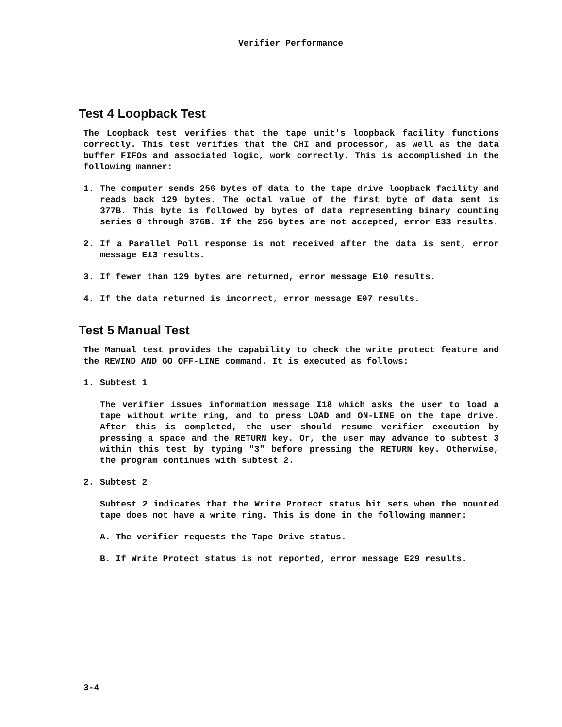Verifier Performance
Test 4 Loopback Test
The Loopback test verifies that the tape unit's loopback facility functions correctly. This test verifies that the CHI and processor, as well as the data buffer FIFOs and associated logic, work correctly. This is accomplished in the following manner:
1. The computer sends 256 bytes of data to the tape drive loopback facility and reads back 129 bytes. The octal value of the first byte of data sent is 377B. This byte is followed by bytes of data representing binary counting series 0 through 376B. If the 256 bytes are not accepted, error E33 results.
2. If a Parallel Poll response is not received after the data is sent, error message E13 results.
3. If fewer than 129 bytes are returned, error message E10 results.
4. If the data returned is incorrect, error message E07 results.
Test 5 Manual Test
The Manual test provides the capability to check the write protect feature and the REWIND AND GO OFF-LINE command. It is executed as follows:
1. Subtest 1
The verifier issues information message I18 which asks the user to load a tape without write ring, and to press LOAD and ON-LINE on the tape drive. After this is completed, the user should resume verifier execution by pressing a space and the RETURN key. Or, the user may advance to subtest 3 within this test by typing "3" before pressing the RETURN key. Otherwise, the program continues with subtest 2.
2. Subtest 2
Subtest 2 indicates that the Write Protect status bit sets when the mounted tape does not have a write ring. This is done in the following manner:
A. The verifier requests the Tape Drive status.
B. If Write Protect status is not reported, error message E29 results.
3-4